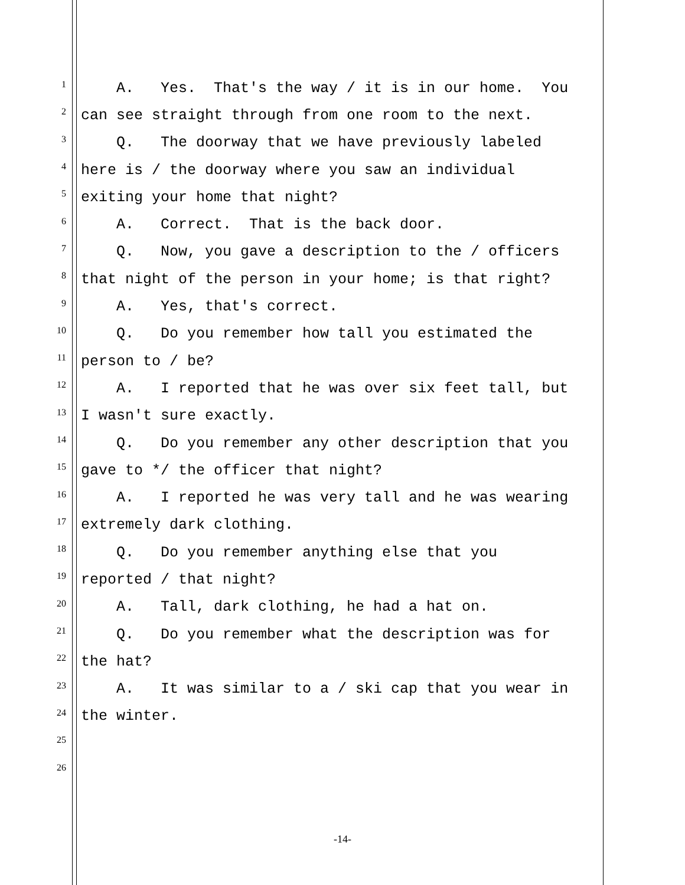1 A. Yes. That's the way / it is in our home. You
2 can see straight through from one room to the next.
3 Q. The doorway that we have previously labeled
4 here is / the doorway where you saw an individual
5 exiting your home that night?
6 A. Correct. That is the back door.
7 Q. Now, you gave a description to the / officers
8 that night of the person in your home; is that right?
9 A. Yes, that's correct.
10 Q. Do you remember how tall you estimated the
11 person to / be?
12 A. I reported that he was over six feet tall, but
13 I wasn't sure exactly.
14 Q. Do you remember any other description that you
15 gave to */ the officer that night?
16 A. I reported he was very tall and he was wearing
17 extremely dark clothing.
18 Q. Do you remember anything else that you
19 reported / that night?
20 A. Tall, dark clothing, he had a hat on.
21 Q. Do you remember what the description was for
22 the hat?
23 A. It was similar to a / ski cap that you wear in
24 the winter.
25
26
-14-